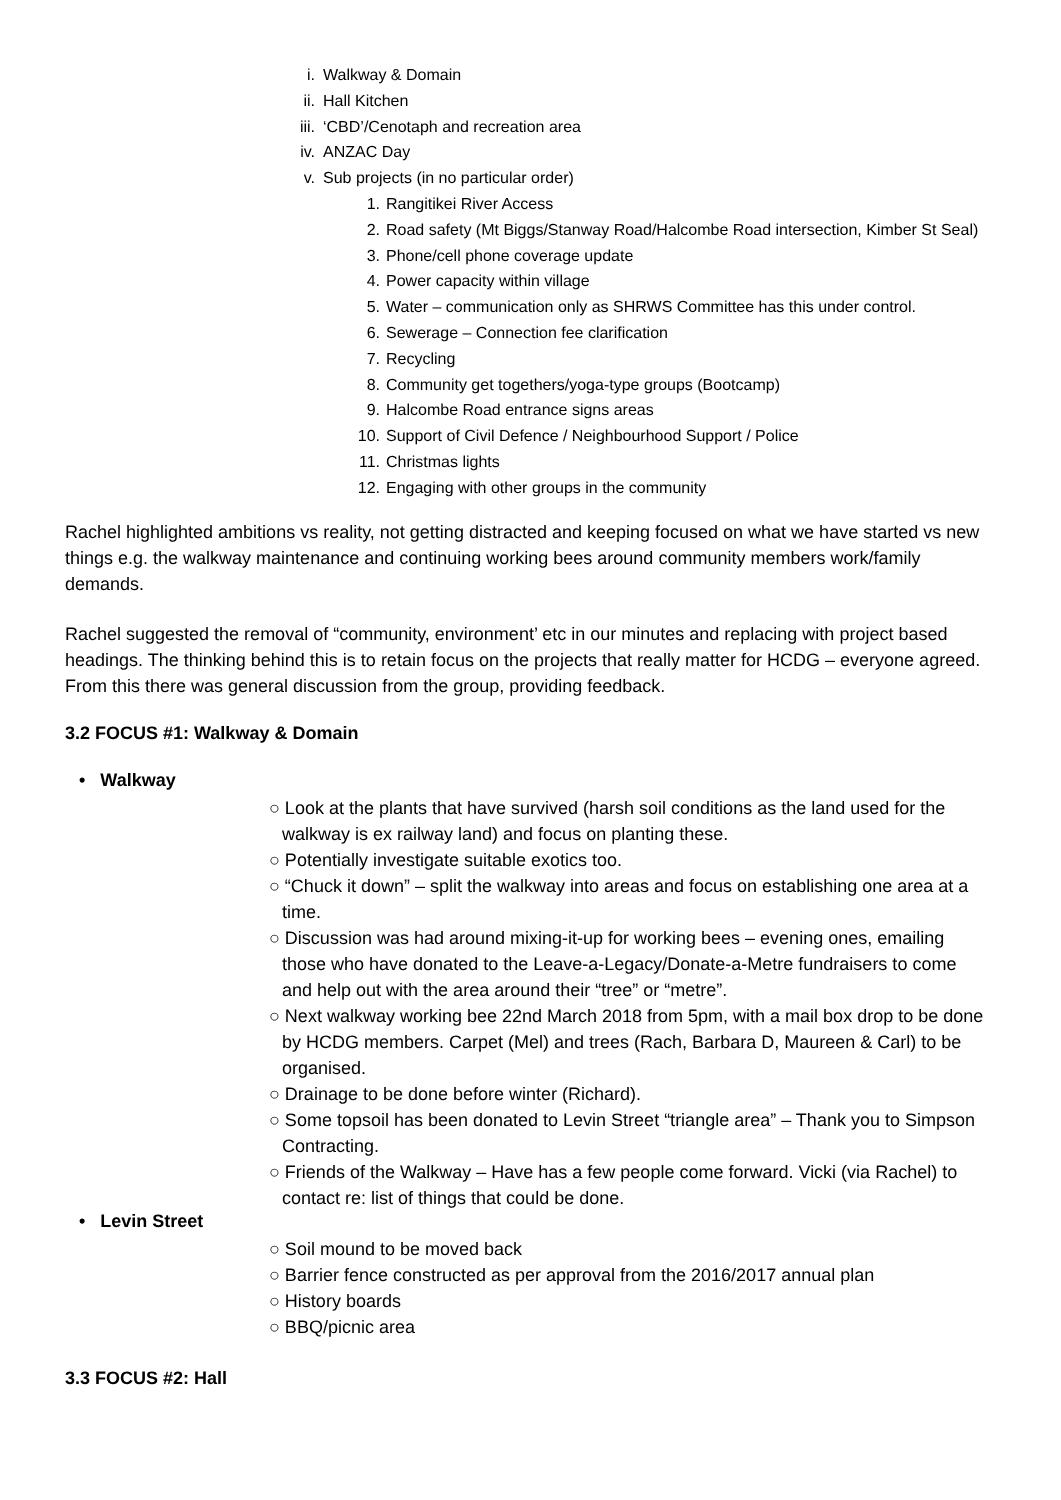i. Walkway & Domain
ii. Hall Kitchen
iii. ‘CBD’/Cenotaph and recreation area
iv. ANZAC Day
v. Sub projects (in no particular order)
1. Rangitikei River Access
2. Road safety (Mt Biggs/Stanway Road/Halcombe Road intersection, Kimber St Seal)
3. Phone/cell phone coverage update
4. Power capacity within village
5. Water – communication only as SHRWS Committee has this under control.
6. Sewerage – Connection fee clarification
7. Recycling
8. Community get togethers/yoga-type groups (Bootcamp)
9. Halcombe Road entrance signs areas
10. Support of Civil Defence / Neighbourhood Support / Police
11. Christmas lights
12. Engaging with other groups in the community
Rachel highlighted ambitions vs reality, not getting distracted and keeping focused on what we have started vs new things e.g. the walkway maintenance and continuing working bees around community members work/family demands.
Rachel suggested the removal of “community, environment’ etc in our minutes and replacing with project based headings. The thinking behind this is to retain focus on the projects that really matter for HCDG – everyone agreed. From this there was general discussion from the group, providing feedback.
3.2 FOCUS #1: Walkway & Domain
• Walkway
○ Look at the plants that have survived (harsh soil conditions as the land used for the walkway is ex railway land) and focus on planting these.
○ Potentially investigate suitable exotics too.
○ “Chuck it down” – split the walkway into areas and focus on establishing one area at a time.
○ Discussion was had around mixing-it-up for working bees – evening ones, emailing those who have donated to the Leave-a-Legacy/Donate-a-Metre fundraisers to come and help out with the area around their “tree” or “metre”.
○ Next walkway working bee 22nd March 2018 from 5pm, with a mail box drop to be done by HCDG members. Carpet (Mel) and trees (Rach, Barbara D, Maureen & Carl) to be organised.
○ Drainage to be done before winter (Richard).
○ Some topsoil has been donated to Levin Street “triangle area” – Thank you to Simpson Contracting.
○ Friends of the Walkway – Have has a few people come forward. Vicki (via Rachel) to contact re: list of things that could be done.
• Levin Street
○ Soil mound to be moved back
○ Barrier fence constructed as per approval from the 2016/2017 annual plan
○ History boards
○ BBQ/picnic area
3.3 FOCUS #2: Hall